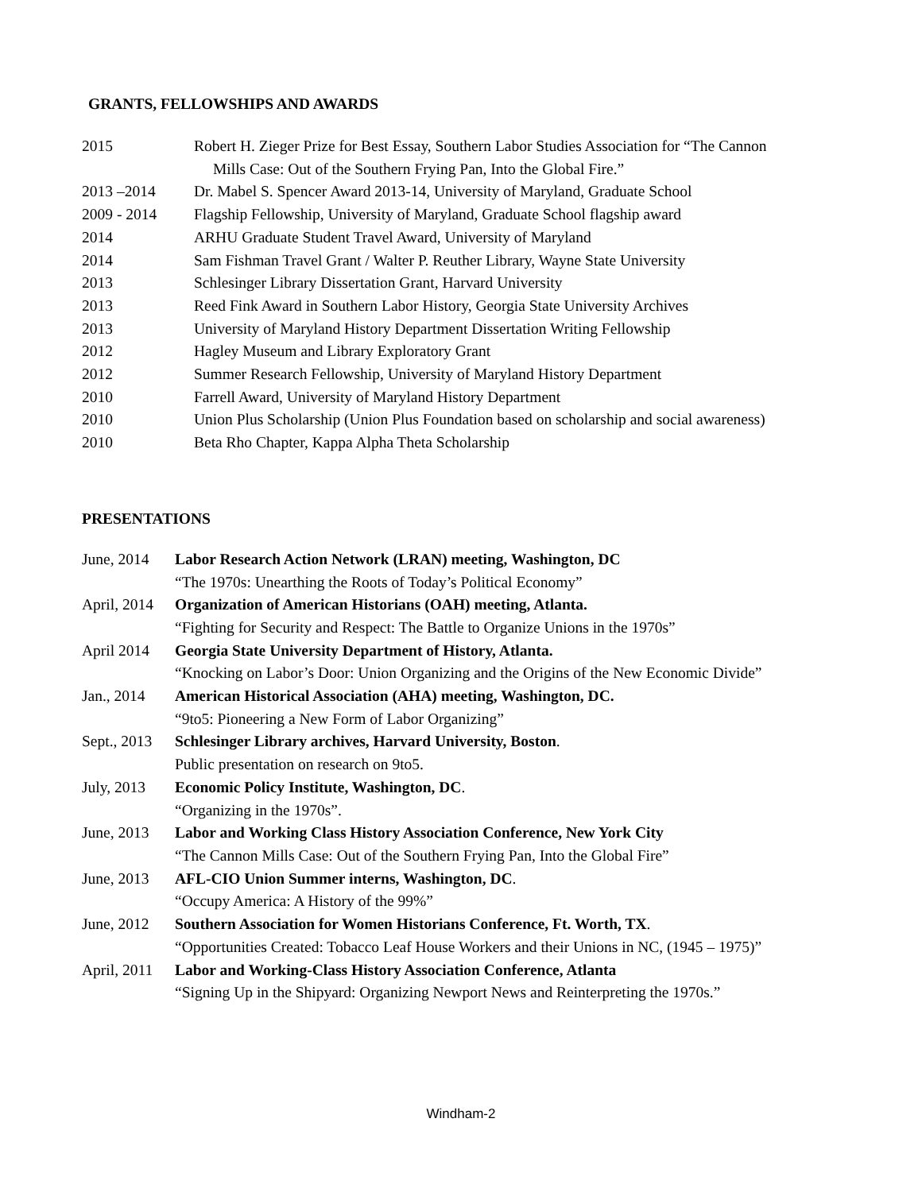GRANTS, FELLOWSHIPS AND AWARDS
2015 Robert H. Zieger Prize for Best Essay, Southern Labor Studies Association for “The Cannon
Mills Case: Out of the Southern Frying Pan, Into the Global Fire.”
2013 –2014 Dr. Mabel S. Spencer Award 2013-14, University of Maryland, Graduate School
2009 - 2014 Flagship Fellowship, University of Maryland, Graduate School flagship award
2014 ARHU Graduate Student Travel Award, University of Maryland
2014 Sam Fishman Travel Grant / Walter P. Reuther Library, Wayne State University
2013 Schlesinger Library Dissertation Grant, Harvard University
2013 Reed Fink Award in Southern Labor History, Georgia State University Archives
2013 University of Maryland History Department Dissertation Writing Fellowship
2012 Hagley Museum and Library Exploratory Grant
2012 Summer Research Fellowship, University of Maryland History Department
2010 Farrell Award, University of Maryland History Department
2010 Union Plus Scholarship (Union Plus Foundation based on scholarship and social awareness)
2010 Beta Rho Chapter, Kappa Alpha Theta Scholarship
PRESENTATIONS
June, 2014 Labor Research Action Network (LRAN) meeting, Washington, DC
“The 1970s: Unearthing the Roots of Today’s Political Economy”
April, 2014
Organization of American Historians (OAH) meeting, Atlanta.
“Fighting for Security and Respect: The Battle to Organize Unions in the 1970s”
April 2014 Georgia State University Department of History, Atlanta.
“Knocking on Labor’s Door: Union Organizing and the Origins of the New Economic Divide”
Jan., 2014 American Historical Association (AHA) meeting, Washington, DC.
“9to5: Pioneering a New Form of Labor Organizing”
Sept., 2013
Schlesinger Library archives, Harvard University, Boston.
Public presentation on research on 9to5.
July, 2013 Economic Policy Institute, Washington, DC.
“Organizing in the 1970s”.
June, 2013 Labor and Working Class History Association Conference, New York City
“The Cannon Mills Case: Out of the Southern Frying Pan, Into the Global Fire”
June, 2013 AFL-CIO Union Summer interns, Washington, DC.
“Occupy America: A History of the 99%”
June, 2012 Southern Association for Women Historians Conference, Ft. Worth, TX.
“Opportunities Created: Tobacco Leaf House Workers and their Unions in NC, (1945 – 1975)”
April, 2011
Labor and Working-Class History Association Conference, Atlanta
“Signing Up in the Shipyard: Organizing Newport News and Reinterpreting the 1970s.”
Windham-2